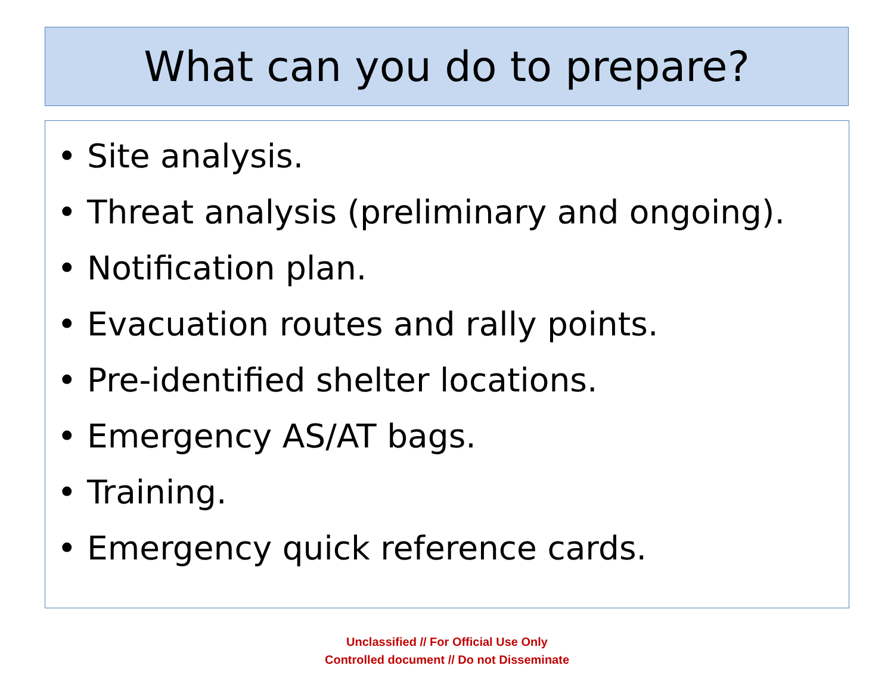What can you do to prepare?
• Site analysis.
• Threat analysis (preliminary and ongoing).
• Notification plan.
• Evacuation routes and rally points.
• Pre-identified shelter locations.
• Emergency AS/AT bags.
• Training.
• Emergency quick reference cards.
Unclassified // For Official Use Only
Controlled document // Do not Disseminate